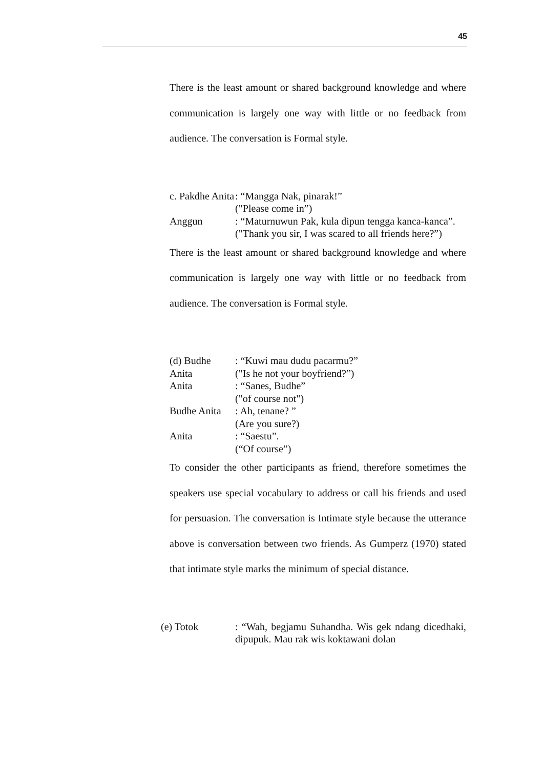45
There is the least amount or shared background knowledge and where communication is largely one way with little or no feedback from audience. The conversation is Formal style.
c. Pakdhe Anita
: “Mangga Nak, pinarak!”
("Please come in”)
Anggun : “Maturnuwun Pak, kula dipun tengga kanca-kanca”.
("Thank you sir, I was scared to all friends here?”)
There is the least amount or shared background knowledge and where communication is largely one way with little or no feedback from audience. The conversation is Formal style.
(d) Budhe Anita
: “Kuwi mau dudu pacarmu?”
("Is he not your boyfriend?”)
Anita : “Sanes, Budhe”
("of course not")
Budhe Anita
: Ah, tenane? ”
(Are you sure?)
Anita : “Saestu”.
(“Of course”)
To consider the other participants as friend, therefore sometimes the speakers use special vocabulary to address or call his friends and used for persuasion. The conversation is Intimate style because the utterance above is conversation between two friends. As Gumperz (1970) stated that intimate style marks the minimum of special distance.
(e) Totok : “Wah, begjamu Suhandha. Wis gek ndang dicedhaki, dipupuk. Mau rak wis koktawani dolan